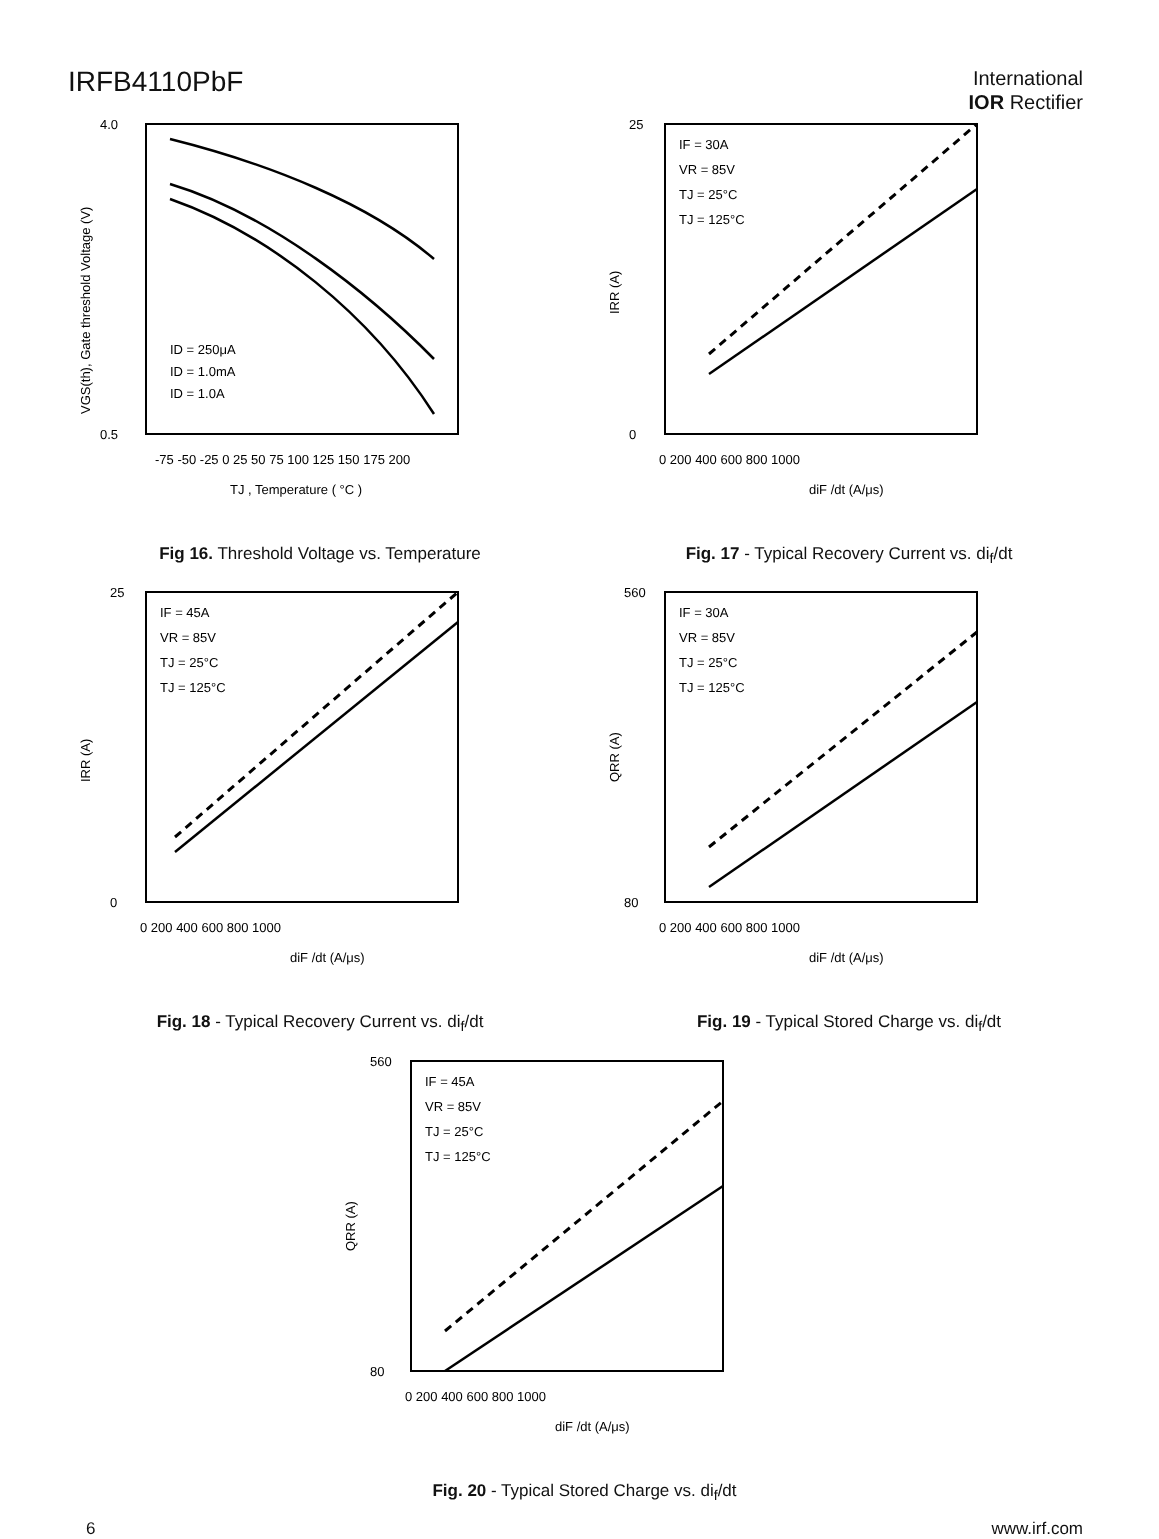IRFB4110PbF
International
IOR Rectifier
4.0
0.5
-75 -50 -25 0 25 50 75 100 125 150 175 200
TJ , Temperature ( °C )
ID = 250μA
ID = 1.0mA
ID = 1.0A
VGS(th), Gate threshold Voltage (V)
Fig 16. Threshold Voltage vs. Temperature
IF = 30A
VR = 85V
TJ = 25°C
TJ = 125°C
25
0
0 200 400 600 800 1000
diF /dt (A/μs)
IRR (A)
Fig. 17 - Typical Recovery Current vs. di<sub>f</sub>/dt
IF = 45A
VR = 85V
TJ = 25°C
TJ = 125°C
25
0
0 200 400 600 800 1000
diF /dt (A/μs)
IRR (A)
Fig. 18 - Typical Recovery Current vs. di<sub>f</sub>/dt
IF = 30A
VR = 85V
TJ = 25°C
TJ = 125°C
560
80
0 200 400 600 800 1000
diF /dt (A/μs)
QRR (A)
Fig. 19 - Typical Stored Charge vs. di<sub>f</sub>/dt
IF = 45A
VR = 85V
TJ = 25°C
TJ = 125°C
560
80
0 200 400 600 800 1000
diF /dt (A/μs)
QRR (A)
Fig. 20 - Typical Stored Charge vs. di<sub>f</sub>/dt
6 www.irf.com